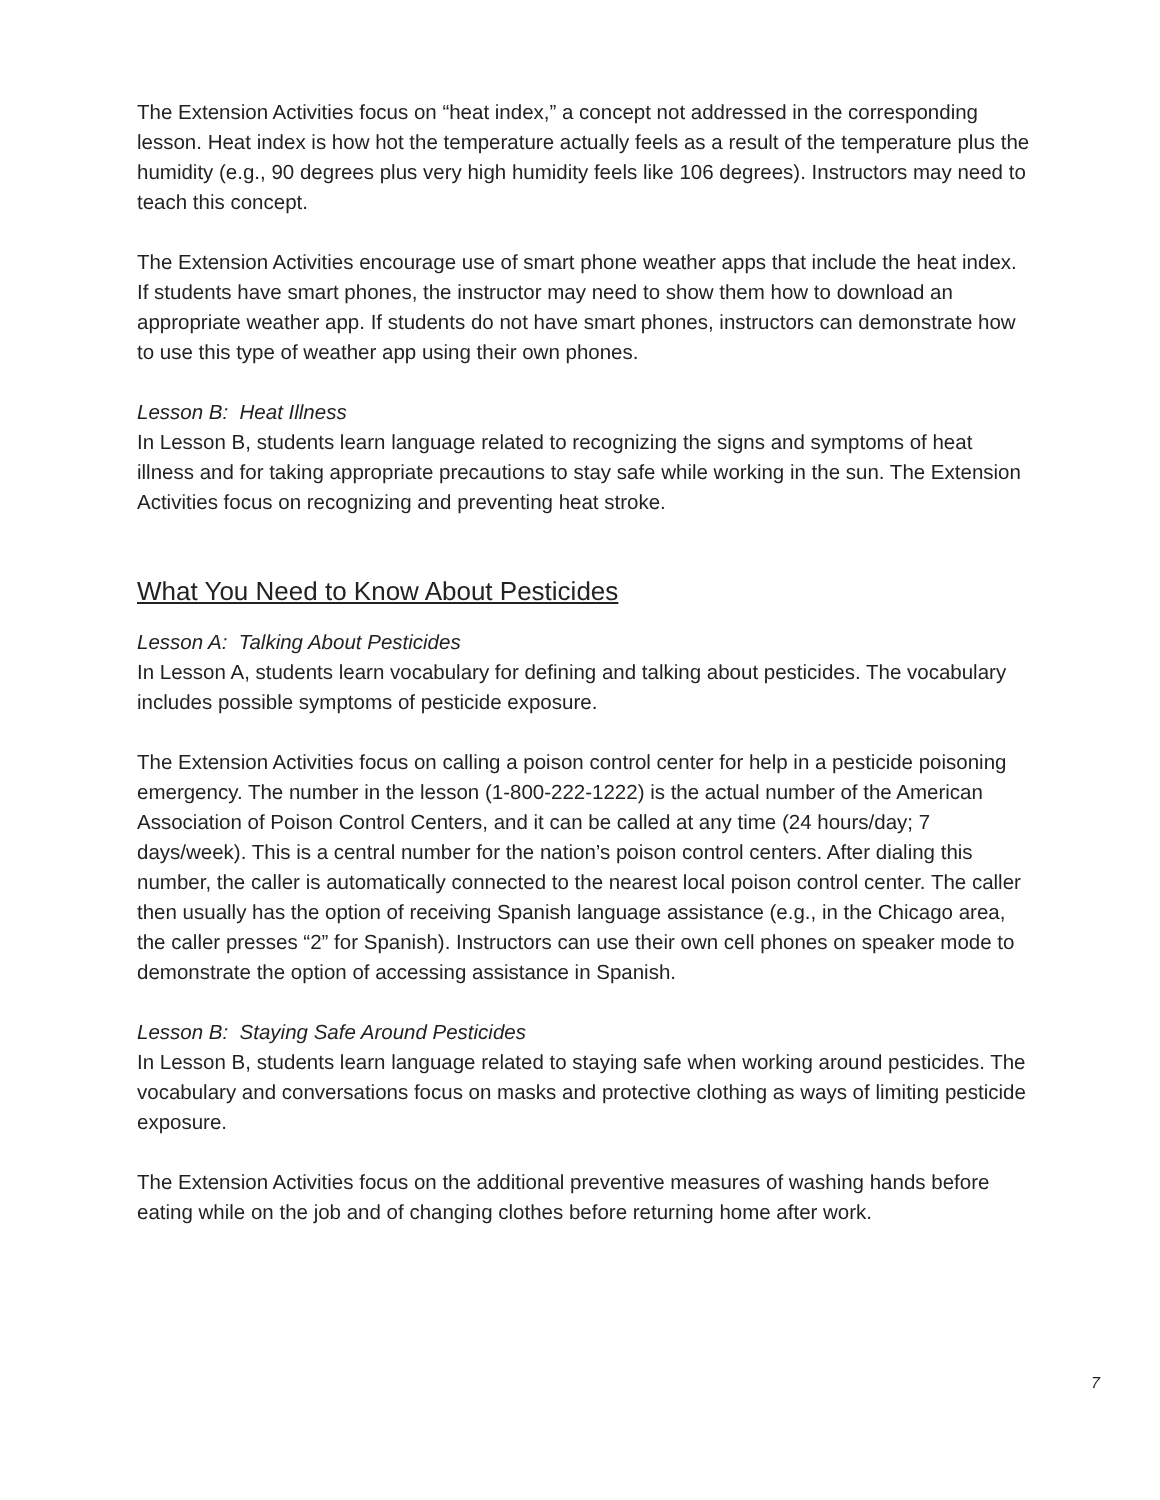The Extension Activities focus on “heat index,” a concept not addressed in the corresponding lesson. Heat index is how hot the temperature actually feels as a result of the temperature plus the humidity (e.g., 90 degrees plus very high humidity feels like 106 degrees). Instructors may need to teach this concept.
The Extension Activities encourage use of smart phone weather apps that include the heat index. If students have smart phones, the instructor may need to show them how to download an appropriate weather app. If students do not have smart phones, instructors can demonstrate how to use this type of weather app using their own phones.
Lesson B: Heat Illness
In Lesson B, students learn language related to recognizing the signs and symptoms of heat illness and for taking appropriate precautions to stay safe while working in the sun. The Extension Activities focus on recognizing and preventing heat stroke.
What You Need to Know About Pesticides
Lesson A: Talking About Pesticides
In Lesson A, students learn vocabulary for defining and talking about pesticides. The vocabulary includes possible symptoms of pesticide exposure.
The Extension Activities focus on calling a poison control center for help in a pesticide poisoning emergency. The number in the lesson (1-800-222-1222) is the actual number of the American Association of Poison Control Centers, and it can be called at any time (24 hours/day; 7 days/week). This is a central number for the nation’s poison control centers. After dialing this number, the caller is automatically connected to the nearest local poison control center. The caller then usually has the option of receiving Spanish language assistance (e.g., in the Chicago area, the caller presses “2” for Spanish). Instructors can use their own cell phones on speaker mode to demonstrate the option of accessing assistance in Spanish.
Lesson B: Staying Safe Around Pesticides
In Lesson B, students learn language related to staying safe when working around pesticides. The vocabulary and conversations focus on masks and protective clothing as ways of limiting pesticide exposure.
The Extension Activities focus on the additional preventive measures of washing hands before eating while on the job and of changing clothes before returning home after work.
7